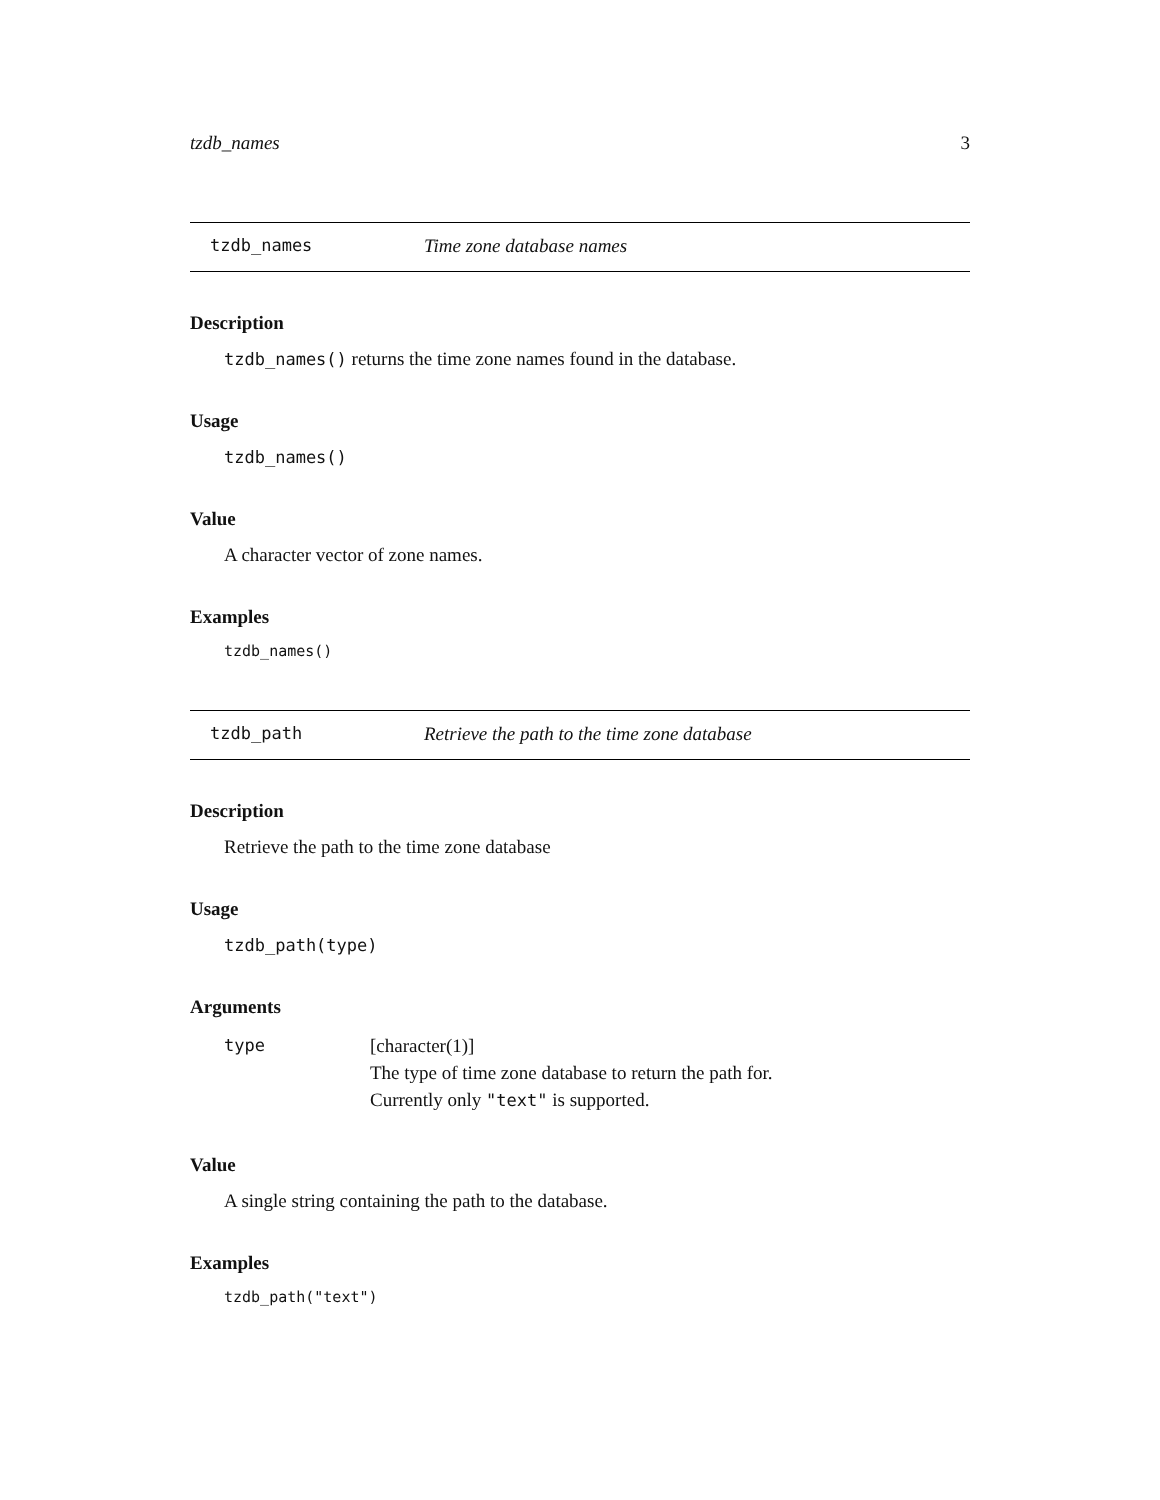tzdb_names 3
tzdb_names Time zone database names
Description
tzdb_names() returns the time zone names found in the database.
Usage
tzdb_names()
Value
A character vector of zone names.
Examples
tzdb_names()
tzdb_path Retrieve the path to the time zone database
Description
Retrieve the path to the time zone database
Usage
tzdb_path(type)
Arguments
type [character(1)]
The type of time zone database to return the path for.
Currently only "text" is supported.
Value
A single string containing the path to the database.
Examples
tzdb_path("text")